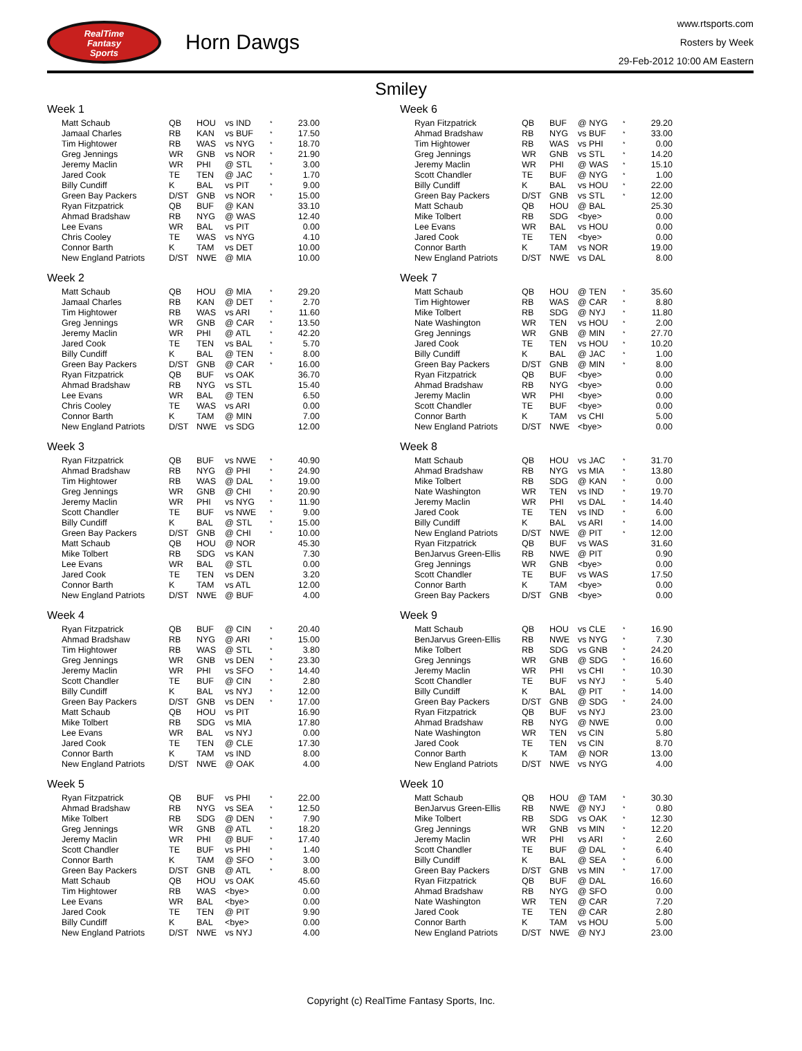RealTime
Fantasy
Sports
Horn Dawgs
www.rtsports.com
Rosters by Week
29-Feb-2012 10:00 AM Eastern
Smiley
Week 1
| Matt Schaub | QB | HOU | vs IND | * | 23.00 |
| Jamaal Charles | RB | KAN | vs BUF | * | 17.50 |
| Tim Hightower | RB | WAS | vs NYG | * | 18.70 |
| Greg Jennings | WR | GNB | vs NOR | * | 21.90 |
| Jeremy Maclin | WR | PHI | @ STL | * | 3.00 |
| Jared Cook | TE | TEN | @ JAC | * | 1.70 |
| Billy Cundiff | K | BAL | vs PIT | * | 9.00 |
| Green Bay Packers | D/ST | GNB | vs NOR | * | 15.00 |
| Ryan Fitzpatrick | QB | BUF | @ KAN | | 33.10 |
| Ahmad Bradshaw | RB | NYG | @ WAS | | 12.40 |
| Lee Evans | WR | BAL | vs PIT | | 0.00 |
| Chris Cooley | TE | WAS | vs NYG | | 4.10 |
| Connor Barth | K | TAM | vs DET | | 10.00 |
| New England Patriots | D/ST | NWE | @ MIA | | 10.00 |
Week 2
| Matt Schaub | QB | HOU | @ MIA | * | 29.20 |
| Jamaal Charles | RB | KAN | @ DET | * | 2.70 |
| Tim Hightower | RB | WAS | vs ARI | * | 11.60 |
| Greg Jennings | WR | GNB | @ CAR | * | 13.50 |
| Jeremy Maclin | WR | PHI | @ ATL | * | 42.20 |
| Jared Cook | TE | TEN | vs BAL | * | 5.70 |
| Billy Cundiff | K | BAL | @ TEN | * | 8.00 |
| Green Bay Packers | D/ST | GNB | @ CAR | * | 16.00 |
| Ryan Fitzpatrick | QB | BUF | vs OAK | | 36.70 |
| Ahmad Bradshaw | RB | NYG | vs STL | | 15.40 |
| Lee Evans | WR | BAL | @ TEN | | 6.50 |
| Chris Cooley | TE | WAS | vs ARI | | 0.00 |
| Connor Barth | K | TAM | @ MIN | | 7.00 |
| New England Patriots | D/ST | NWE | vs SDG | | 12.00 |
Week 3
| Ryan Fitzpatrick | QB | BUF | vs NWE | * | 40.90 |
| Ahmad Bradshaw | RB | NYG | @ PHI | * | 24.90 |
| Tim Hightower | RB | WAS | @ DAL | * | 19.00 |
| Greg Jennings | WR | GNB | @ CHI | * | 20.90 |
| Jeremy Maclin | WR | PHI | vs NYG | * | 11.90 |
| Scott Chandler | TE | BUF | vs NWE | * | 9.00 |
| Billy Cundiff | K | BAL | @ STL | * | 15.00 |
| Green Bay Packers | D/ST | GNB | @ CHI | * | 10.00 |
| Matt Schaub | QB | HOU | @ NOR | | 45.30 |
| Mike Tolbert | RB | SDG | vs KAN | | 7.30 |
| Lee Evans | WR | BAL | @ STL | | 0.00 |
| Jared Cook | TE | TEN | vs DEN | | 3.20 |
| Connor Barth | K | TAM | vs ATL | | 12.00 |
| New England Patriots | D/ST | NWE | @ BUF | | 4.00 |
Week 4
| Ryan Fitzpatrick | QB | BUF | @ CIN | * | 20.40 |
| Ahmad Bradshaw | RB | NYG | @ ARI | * | 15.00 |
| Tim Hightower | RB | WAS | @ STL | * | 3.80 |
| Greg Jennings | WR | GNB | vs DEN | * | 23.30 |
| Jeremy Maclin | WR | PHI | vs SFO | * | 14.40 |
| Scott Chandler | TE | BUF | @ CIN | * | 2.80 |
| Billy Cundiff | K | BAL | vs NYJ | * | 12.00 |
| Green Bay Packers | D/ST | GNB | vs DEN | * | 17.00 |
| Matt Schaub | QB | HOU | vs PIT | | 16.90 |
| Mike Tolbert | RB | SDG | vs MIA | | 17.80 |
| Lee Evans | WR | BAL | vs NYJ | | 0.00 |
| Jared Cook | TE | TEN | @ CLE | | 17.30 |
| Connor Barth | K | TAM | vs IND | | 8.00 |
| New England Patriots | D/ST | NWE | @ OAK | | 4.00 |
Week 5
| Ryan Fitzpatrick | QB | BUF | vs PHI | * | 22.00 |
| Ahmad Bradshaw | RB | NYG | vs SEA | * | 12.50 |
| Mike Tolbert | RB | SDG | @ DEN | * | 7.90 |
| Greg Jennings | WR | GNB | @ ATL | * | 18.20 |
| Jeremy Maclin | WR | PHI | @ BUF | * | 17.40 |
| Scott Chandler | TE | BUF | vs PHI | * | 1.40 |
| Connor Barth | K | TAM | @ SFO | * | 3.00 |
| Green Bay Packers | D/ST | GNB | @ ATL | * | 8.00 |
| Matt Schaub | QB | HOU | vs OAK | | 45.60 |
| Tim Hightower | RB | WAS | <bye> | | 0.00 |
| Lee Evans | WR | BAL | <bye> | | 0.00 |
| Jared Cook | TE | TEN | @ PIT | | 9.90 |
| Billy Cundiff | K | BAL | <bye> | | 0.00 |
| New England Patriots | D/ST | NWE | vs NYJ | | 4.00 |
Week 6
| Ryan Fitzpatrick | QB | BUF | @ NYG | * | 29.20 |
| Ahmad Bradshaw | RB | NYG | vs BUF | * | 33.00 |
| Tim Hightower | RB | WAS | vs PHI | * | 0.00 |
| Greg Jennings | WR | GNB | vs STL | * | 14.20 |
| Jeremy Maclin | WR | PHI | @ WAS | * | 15.10 |
| Scott Chandler | TE | BUF | @ NYG | * | 1.00 |
| Billy Cundiff | K | BAL | vs HOU | * | 22.00 |
| Green Bay Packers | D/ST | GNB | vs STL | * | 12.00 |
| Matt Schaub | QB | HOU | @ BAL | | 25.30 |
| Mike Tolbert | RB | SDG | <bye> | | 0.00 |
| Lee Evans | WR | BAL | vs HOU | | 0.00 |
| Jared Cook | TE | TEN | <bye> | | 0.00 |
| Connor Barth | K | TAM | vs NOR | | 19.00 |
| New England Patriots | D/ST | NWE | vs DAL | | 8.00 |
Week 7
| Matt Schaub | QB | HOU | @ TEN | * | 35.60 |
| Tim Hightower | RB | WAS | @ CAR | * | 8.80 |
| Mike Tolbert | RB | SDG | @ NYJ | * | 11.80 |
| Nate Washington | WR | TEN | vs HOU | * | 2.00 |
| Greg Jennings | WR | GNB | @ MIN | * | 27.70 |
| Jared Cook | TE | TEN | vs HOU | * | 10.20 |
| Billy Cundiff | K | BAL | @ JAC | * | 1.00 |
| Green Bay Packers | D/ST | GNB | @ MIN | * | 8.00 |
| Ryan Fitzpatrick | QB | BUF | <bye> | | 0.00 |
| Ahmad Bradshaw | RB | NYG | <bye> | | 0.00 |
| Jeremy Maclin | WR | PHI | <bye> | | 0.00 |
| Scott Chandler | TE | BUF | <bye> | | 0.00 |
| Connor Barth | K | TAM | vs CHI | | 5.00 |
| New England Patriots | D/ST | NWE | <bye> | | 0.00 |
Week 8
| Matt Schaub | QB | HOU | vs JAC | * | 31.70 |
| Ahmad Bradshaw | RB | NYG | vs MIA | * | 13.80 |
| Mike Tolbert | RB | SDG | @ KAN | * | 0.00 |
| Nate Washington | WR | TEN | vs IND | * | 19.70 |
| Jeremy Maclin | WR | PHI | vs DAL | * | 14.40 |
| Jared Cook | TE | TEN | vs IND | * | 6.00 |
| Billy Cundiff | K | BAL | vs ARI | * | 14.00 |
| New England Patriots | D/ST | NWE | @ PIT | * | 12.00 |
| Ryan Fitzpatrick | QB | BUF | vs WAS | | 31.60 |
| BenJarvus Green-Ellis | RB | NWE | @ PIT | | 0.90 |
| Greg Jennings | WR | GNB | <bye> | | 0.00 |
| Scott Chandler | TE | BUF | vs WAS | | 17.50 |
| Connor Barth | K | TAM | <bye> | | 0.00 |
| Green Bay Packers | D/ST | GNB | <bye> | | 0.00 |
Week 9
| Matt Schaub | QB | HOU | vs CLE | * | 16.90 |
| BenJarvus Green-Ellis | RB | NWE | vs NYG | * | 7.30 |
| Mike Tolbert | RB | SDG | vs GNB | * | 24.20 |
| Greg Jennings | WR | GNB | @ SDG | * | 16.60 |
| Jeremy Maclin | WR | PHI | vs CHI | * | 10.30 |
| Scott Chandler | TE | BUF | vs NYJ | * | 5.40 |
| Billy Cundiff | K | BAL | @ PIT | * | 14.00 |
| Green Bay Packers | D/ST | GNB | @ SDG | * | 24.00 |
| Ryan Fitzpatrick | QB | BUF | vs NYJ | | 23.00 |
| Ahmad Bradshaw | RB | NYG | @ NWE | | 0.00 |
| Nate Washington | WR | TEN | vs CIN | | 5.80 |
| Jared Cook | TE | TEN | vs CIN | | 8.70 |
| Connor Barth | K | TAM | @ NOR | | 13.00 |
| New England Patriots | D/ST | NWE | vs NYG | | 4.00 |
Week 10
| Matt Schaub | QB | HOU | @ TAM | * | 30.30 |
| BenJarvus Green-Ellis | RB | NWE | @ NYJ | * | 0.80 |
| Mike Tolbert | RB | SDG | vs OAK | * | 12.30 |
| Greg Jennings | WR | GNB | vs MIN | * | 12.20 |
| Jeremy Maclin | WR | PHI | vs ARI | * | 2.60 |
| Scott Chandler | TE | BUF | @ DAL | * | 6.40 |
| Billy Cundiff | K | BAL | @ SEA | * | 6.00 |
| Green Bay Packers | D/ST | GNB | vs MIN | * | 17.00 |
| Ryan Fitzpatrick | QB | BUF | @ DAL | | 16.60 |
| Ahmad Bradshaw | RB | NYG | @ SFO | | 0.00 |
| Nate Washington | WR | TEN | @ CAR | | 7.20 |
| Jared Cook | TE | TEN | @ CAR | | 2.80 |
| Connor Barth | K | TAM | vs HOU | | 5.00 |
| New England Patriots | D/ST | NWE | @ NYJ | | 23.00 |
Copyright (c) RealTime Fantasy Sports, Inc.